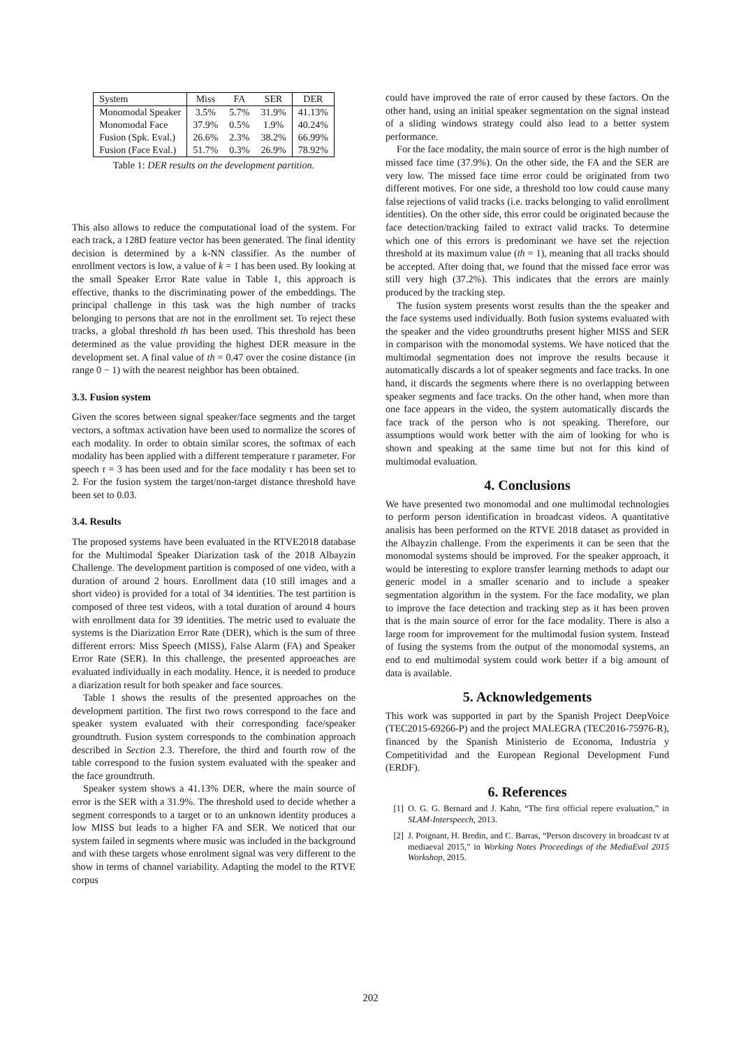| System | Miss | FA | SER | DER |
| Monomodal Speaker | 3.5% | 5.7% | 31.9% | 41.13% |
| Monomodal Face | 37.9% | 0.5% | 1.9% | 40.24% |
| Fusion (Spk. Eval.) | 26.6% | 2.3% | 38.2% | 66.99% |
| Fusion (Face Eval.) | 51.7% | 0.3% | 26.9% | 78.92% |
Table 1: DER results on the development partition.
This also allows to reduce the computational load of the system. For each track, a 128D feature vector has been generated. The final identity decision is determined by a k-NN classifier. As the number of enrollment vectors is low, a value of k = 1 has been used. By looking at the small Speaker Error Rate value in Table 1, this approach is effective, thanks to the discriminating power of the embeddings. The principal challenge in this task was the high number of tracks belonging to persons that are not in the enrollment set. To reject these tracks, a global threshold th has been used. This threshold has been determined as the value providing the highest DER measure in the development set. A final value of th = 0.47 over the cosine distance (in range 0 − 1) with the nearest neighbor has been obtained.
3.3. Fusion system
Given the scores between signal speaker/face segments and the target vectors, a softmax activation have been used to normalize the scores of each modality. In order to obtain similar scores, the softmax of each modality has been applied with a different temperature τ parameter. For speech τ = 3 has been used and for the face modality τ has been set to 2. For the fusion system the target/non-target distance threshold have been set to 0.03.
3.4. Results
The proposed systems have been evaluated in the RTVE2018 database for the Multimodal Speaker Diarization task of the 2018 Albayzin Challenge. The development partition is composed of one video, with a duration of around 2 hours. Enrollment data (10 still images and a short video) is provided for a total of 34 identities. The test partition is composed of three test videos, with a total duration of around 4 hours with enrollment data for 39 identities. The metric used to evaluate the systems is the Diarization Error Rate (DER), which is the sum of three different errors: Miss Speech (MISS), False Alarm (FA) and Speaker Error Rate (SER). In this challenge, the presented approeaches are evaluated individually in each modality. Hence, it is needed to produce a diarization result for both speaker and face sources.
Table 1 shows the results of the presented approaches on the development partition. The first two rows correspond to the face and speaker system evaluated with their corresponding face/speaker groundtruth. Fusion system corresponds to the combination approach described in Section 2.3. Therefore, the third and fourth row of the table correspond to the fusion system evaluated with the speaker and the face groundtruth.
Speaker system shows a 41.13% DER, where the main source of error is the SER with a 31.9%. The threshold used to decide whether a segment corresponds to a target or to an unknown identity produces a low MISS but leads to a higher FA and SER. We noticed that our system failed in segments where music was included in the background and with these targets whose enrolment signal was very different to the show in terms of channel variability. Adapting the model to the RTVE corpus
could have improved the rate of error caused by these factors. On the other hand, using an initial speaker segmentation on the signal instead of a sliding windows strategy could also lead to a better system performance.
For the face modality, the main source of error is the high number of missed face time (37.9%). On the other side, the FA and the SER are very low. The missed face time error could be originated from two different motives. For one side, a threshold too low could cause many false rejections of valid tracks (i.e. tracks belonging to valid enrollment identities). On the other side, this error could be originated because the face detection/tracking failed to extract valid tracks. To determine which one of this errors is predominant we have set the rejection threshold at its maximum value (th = 1), meaning that all tracks should be accepted. After doing that, we found that the missed face error was still very high (37.2%). This indicates that the errors are mainly produced by the tracking step.
The fusion system presents worst results than the the speaker and the face systems used individually. Both fusion systems evaluated with the speaker and the video groundtruths present higher MISS and SER in comparison with the monomodal systems. We have noticed that the multimodal segmentation does not improve the results because it automatically discards a lot of speaker segments and face tracks. In one hand, it discards the segments where there is no overlapping between speaker segments and face tracks. On the other hand, when more than one face appears in the video, the system automatically discards the face track of the person who is not speaking. Therefore, our assumptions would work better with the aim of looking for who is shown and speaking at the same time but not for this kind of multimodal evaluation.
4. Conclusions
We have presented two monomodal and one multimodal technologies to perform person identification in broadcast videos. A quantitative analisis has been performed on the RTVE 2018 dataset as provided in the Albayzin challenge. From the experiments it can be seen that the monomodal systems should be improved. For the speaker approach, it would be interesting to explore transfer learning methods to adapt our generic model in a smaller scenario and to include a speaker segmentation algorithm in the system. For the face modality, we plan to improve the face detection and tracking step as it has been proven that is the main source of error for the face modality. There is also a large room for improvement for the multimodal fusion system. Instead of fusing the systems from the output of the monomodal systems, an end to end multimodal system could work better if a big amount of data is available.
5. Acknowledgements
This work was supported in part by the Spanish Project DeepVoice (TEC2015-69266-P) and the project MALEGRA (TEC2016-75976-R), financed by the Spanish Ministerio de Economa, Industria y Competitividad and the European Regional Development Fund (ERDF).
6. References
[1] O. G. G. Bernard and J. Kahn, “The first official repere evaluation,” in SLAM-Interspeech, 2013.
[2] J. Poignant, H. Bredin, and C. Barras, “Person discovery in broadcast tv at mediaeval 2015,” in Working Notes Proceedings of the MediaEval 2015 Workshop, 2015.
202